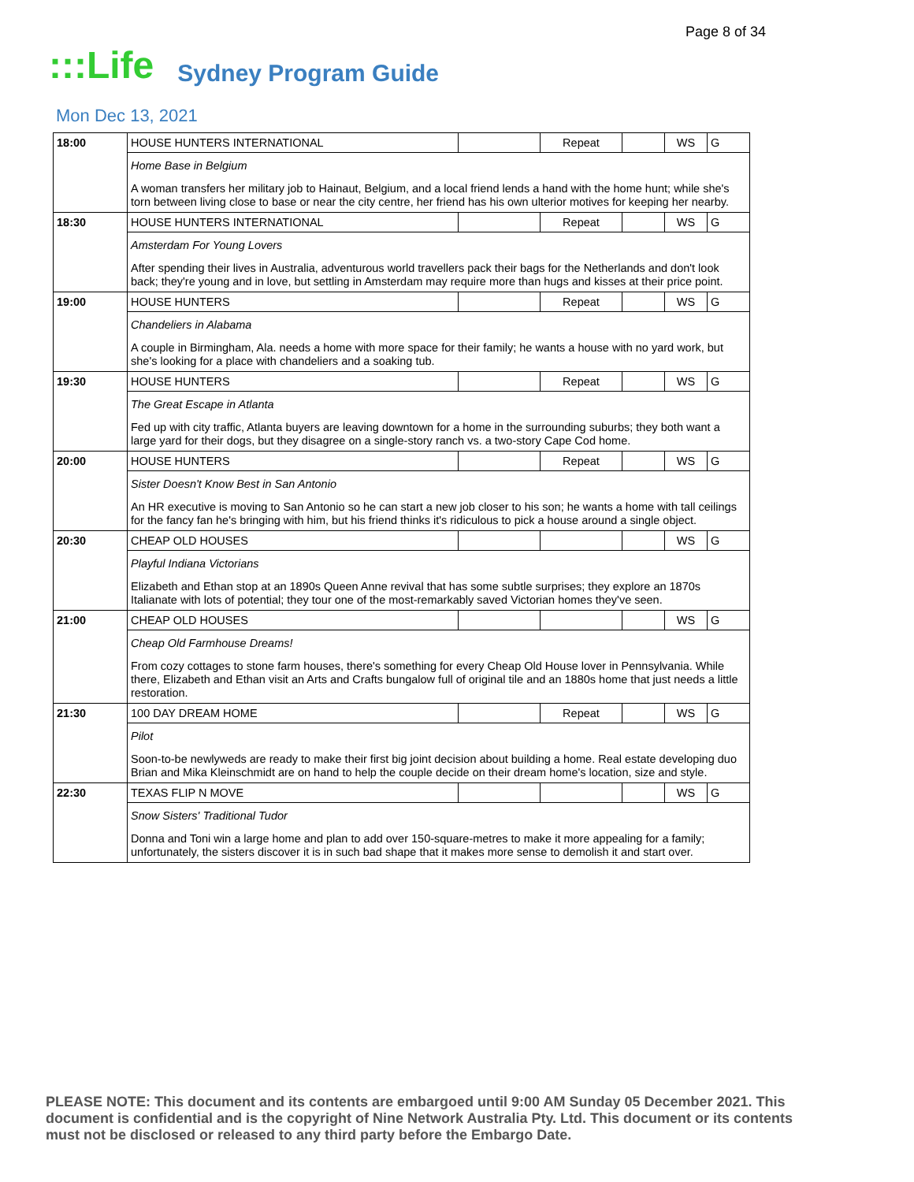Page 8 of 34
:::Life Sydney Program Guide
Mon Dec 13, 2021
| 18:00 | HOUSE HUNTERS INTERNATIONAL | | Repeat | | WS | G |
| | Home Base in Belgium A woman transfers her military job to Hainaut, Belgium, and a local friend lends a hand with the home hunt; while she's torn between living close to base or near the city centre, her friend has his own ulterior motives for keeping her nearby. | | | | | |
| 18:30 | HOUSE HUNTERS INTERNATIONAL | | Repeat | | WS | G |
| | Amsterdam For Young Lovers After spending their lives in Australia, adventurous world travellers pack their bags for the Netherlands and don't look back; they're young and in love, but settling in Amsterdam may require more than hugs and kisses at their price point. | | | | | |
| 19:00 | HOUSE HUNTERS | | Repeat | | WS | G |
| | Chandeliers in Alabama A couple in Birmingham, Ala. needs a home with more space for their family; he wants a house with no yard work, but she's looking for a place with chandeliers and a soaking tub. | | | | | |
| 19:30 | HOUSE HUNTERS | | Repeat | | WS | G |
| | The Great Escape in Atlanta Fed up with city traffic, Atlanta buyers are leaving downtown for a home in the surrounding suburbs; they both want a large yard for their dogs, but they disagree on a single-story ranch vs. a two-story Cape Cod home. | | | | | |
| 20:00 | HOUSE HUNTERS | | Repeat | | WS | G |
| | Sister Doesn't Know Best in San Antonio An HR executive is moving to San Antonio so he can start a new job closer to his son; he wants a home with tall ceilings for the fancy fan he's bringing with him, but his friend thinks it's ridiculous to pick a house around a single object. | | | | | |
| 20:30 | CHEAP OLD HOUSES | | | | WS | G |
| | Playful Indiana Victorians Elizabeth and Ethan stop at an 1890s Queen Anne revival that has some subtle surprises; they explore an 1870s Italianate with lots of potential; they tour one of the most-remarkably saved Victorian homes they've seen. | | | | | |
| 21:00 | CHEAP OLD HOUSES | | | | WS | G |
| | Cheap Old Farmhouse Dreams! From cozy cottages to stone farm houses, there's something for every Cheap Old House lover in Pennsylvania. While there, Elizabeth and Ethan visit an Arts and Crafts bungalow full of original tile and an 1880s home that just needs a little restoration. | | | | | |
| 21:30 | 100 DAY DREAM HOME | | Repeat | | WS | G |
| | Pilot Soon-to-be newlyweds are ready to make their first big joint decision about building a home. Real estate developing duo Brian and Mika Kleinschmidt are on hand to help the couple decide on their dream home's location, size and style. | | | | | |
| 22:30 | TEXAS FLIP N MOVE | | | | WS | G |
| | Snow Sisters' Traditional Tudor Donna and Toni win a large home and plan to add over 150-square-metres to make it more appealing for a family; unfortunately, the sisters discover it is in such bad shape that it makes more sense to demolish it and start over. | | | | | |
PLEASE NOTE: This document and its contents are embargoed until 9:00 AM Sunday 05 December 2021. This document is confidential and is the copyright of Nine Network Australia Pty. Ltd. This document or its contents must not be disclosed or released to any third party before the Embargo Date.